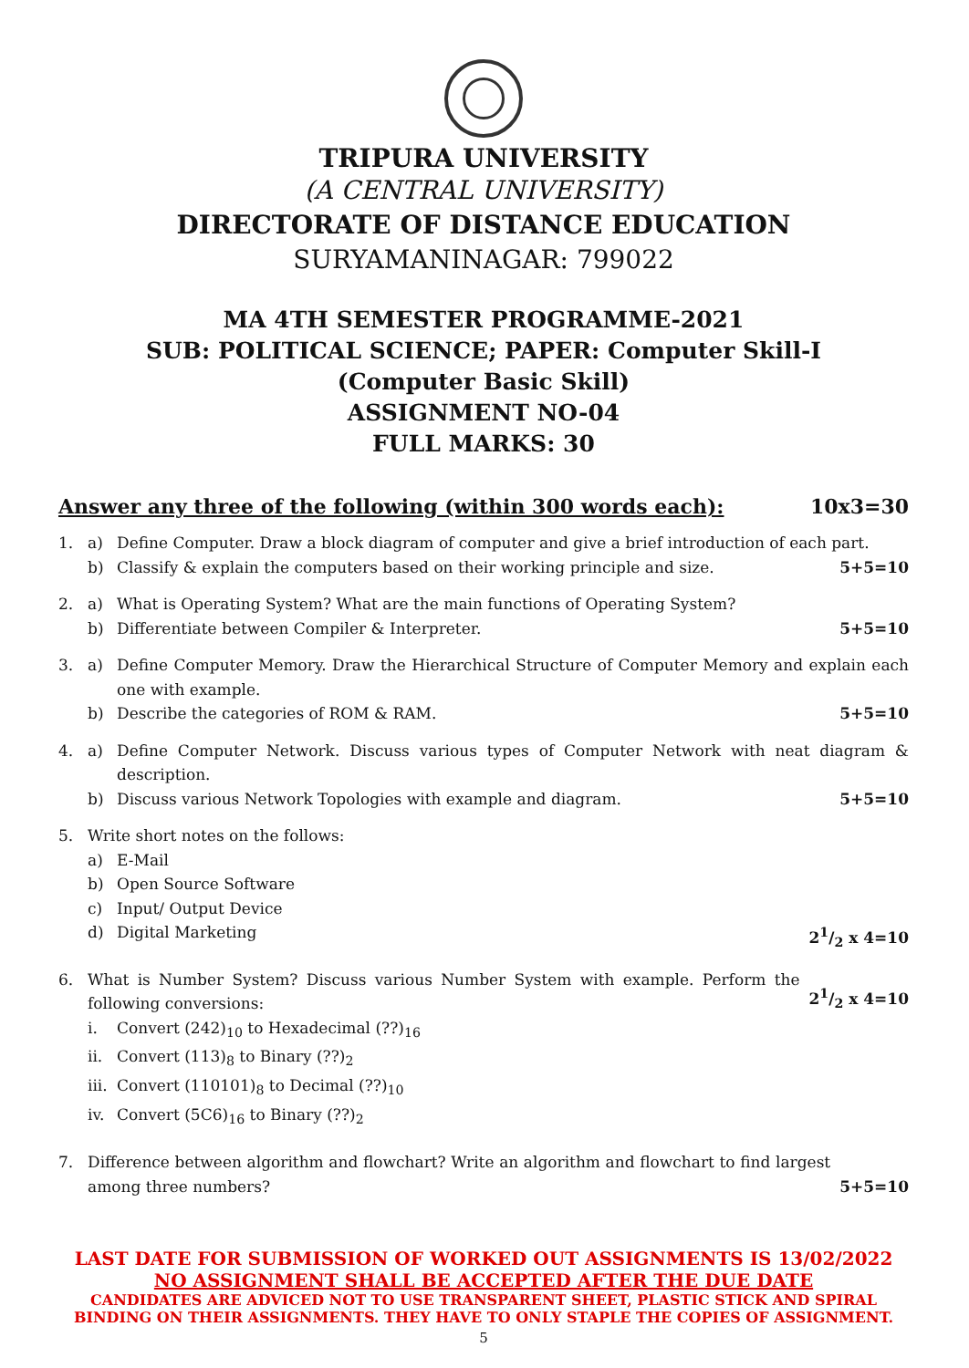TRIPURA UNIVERSITY
(A CENTRAL UNIVERSITY)
DIRECTORATE OF DISTANCE EDUCATION
SURYAMANINAGAR: 799022
MA 4TH SEMESTER PROGRAMME-2021
SUB: POLITICAL SCIENCE; PAPER: Computer Skill-I
(Computer Basic Skill)
ASSIGNMENT NO-04
FULL MARKS: 30
Answer any three of the following (within 300 words each): 10x3=30
1. a) Define Computer. Draw a block diagram of computer and give a brief introduction of each part.
b) Classify & explain the computers based on their working principle and size.
5+5=10
2. a) What is Operating System? What are the main functions of Operating System?
b) Differentiate between Compiler & Interpreter.
5+5=10
3. a) Define Computer Memory. Draw the Hierarchical Structure of Computer Memory and explain each one with example.
b) Describe the categories of ROM & RAM.
5+5=10
4. a) Define Computer Network. Discuss various types of Computer Network with neat diagram & description.
b) Discuss various Network Topologies with example and diagram.
5+5=10
5. Write short notes on the follows:
a) E-Mail
b) Open Source Software
c) Input/ Output Device
d) Digital Marketing 21/2 x 4=10
6. What is Number System? Discuss various Number System with example. Perform the following conversions:
21/2 x 4=10
i. Convert (242)<sub>10</sub> to Hexadecimal (??)<sub>16</sub>
ii. Convert (113)<sub>8</sub> to Binary (??)<sub>2</sub>
iii.
Convert (110101)<sub>8</sub> to Decimal (??)<sub>10</sub>
iv. Convert (5C6)<sub>16</sub> to Binary (??)<sub>2</sub>
7. Difference between algorithm and flowchart? Write an algorithm and flowchart to find largest among three numbers?
5+5=10
LAST DATE FOR SUBMISSION OF WORKED OUT ASSIGNMENTS IS 13/02/2022
NO ASSIGNMENT SHALL BE ACCEPTED AFTER THE DUE DATE
CANDIDATES ARE ADVICED NOT TO USE TRANSPARENT SHEET, PLASTIC STICK AND SPIRAL BINDING ON THEIR ASSIGNMENTS. THEY HAVE TO ONLY STAPLE THE COPIES OF ASSIGNMENT.
5